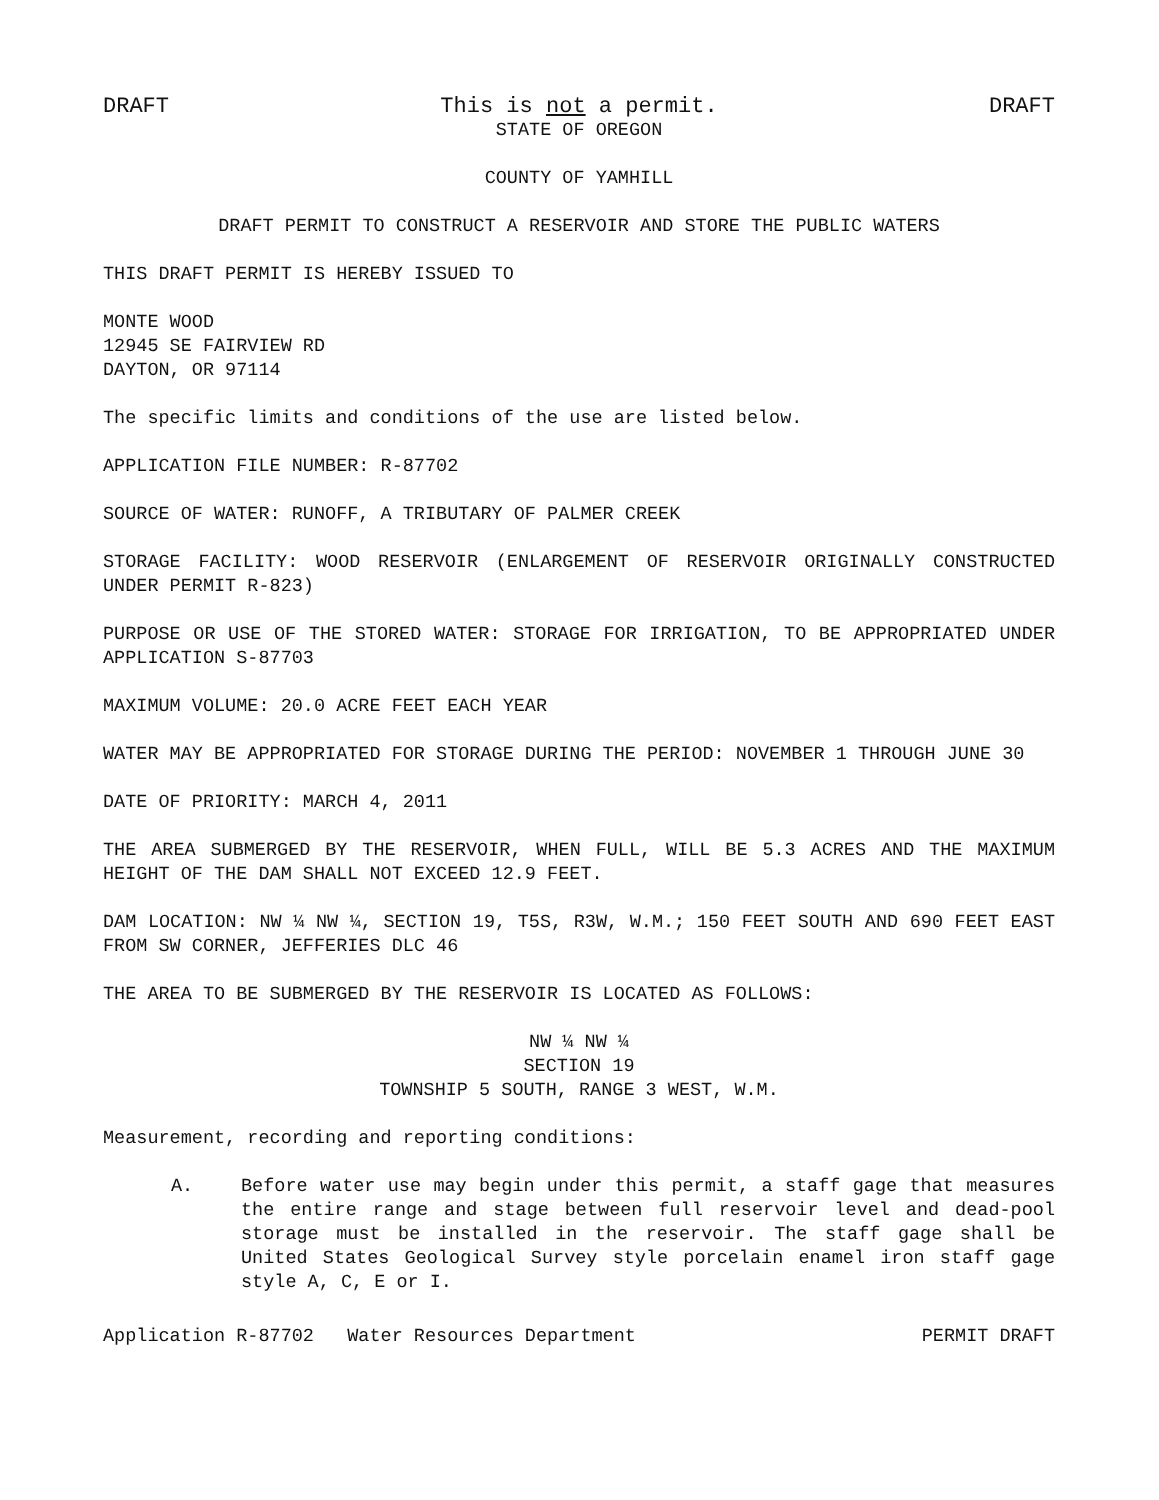DRAFT This is not a permit. DRAFT
STATE OF OREGON
COUNTY OF YAMHILL
DRAFT PERMIT TO CONSTRUCT A RESERVOIR AND STORE THE PUBLIC WATERS
THIS DRAFT PERMIT IS HEREBY ISSUED TO
MONTE WOOD
12945 SE FAIRVIEW RD
DAYTON, OR 97114
The specific limits and conditions of the use are listed below.
APPLICATION FILE NUMBER: R-87702
SOURCE OF WATER: RUNOFF, A TRIBUTARY OF PALMER CREEK
STORAGE FACILITY: WOOD RESERVOIR (ENLARGEMENT OF RESERVOIR ORIGINALLY CONSTRUCTED UNDER PERMIT R-823)
PURPOSE OR USE OF THE STORED WATER: STORAGE FOR IRRIGATION, TO BE APPROPRIATED UNDER APPLICATION S-87703
MAXIMUM VOLUME: 20.0 ACRE FEET EACH YEAR
WATER MAY BE APPROPRIATED FOR STORAGE DURING THE PERIOD: NOVEMBER 1 THROUGH JUNE 30
DATE OF PRIORITY: MARCH 4, 2011
THE AREA SUBMERGED BY THE RESERVOIR, WHEN FULL, WILL BE 5.3 ACRES AND THE MAXIMUM HEIGHT OF THE DAM SHALL NOT EXCEED 12.9 FEET.
DAM LOCATION: NW ¼ NW ¼, SECTION 19, T5S, R3W, W.M.; 150 FEET SOUTH AND 690 FEET EAST FROM SW CORNER, JEFFERIES DLC 46
THE AREA TO BE SUBMERGED BY THE RESERVOIR IS LOCATED AS FOLLOWS:
NW ¼ NW ¼
SECTION 19
TOWNSHIP 5 SOUTH, RANGE 3 WEST, W.M.
Measurement, recording and reporting conditions:
A. Before water use may begin under this permit, a staff gage that measures the entire range and stage between full reservoir level and dead-pool storage must be installed in the reservoir. The staff gage shall be United States Geological Survey style porcelain enamel iron staff gage style A, C, E or I.
Application R-87702 Water Resources Department PERMIT DRAFT